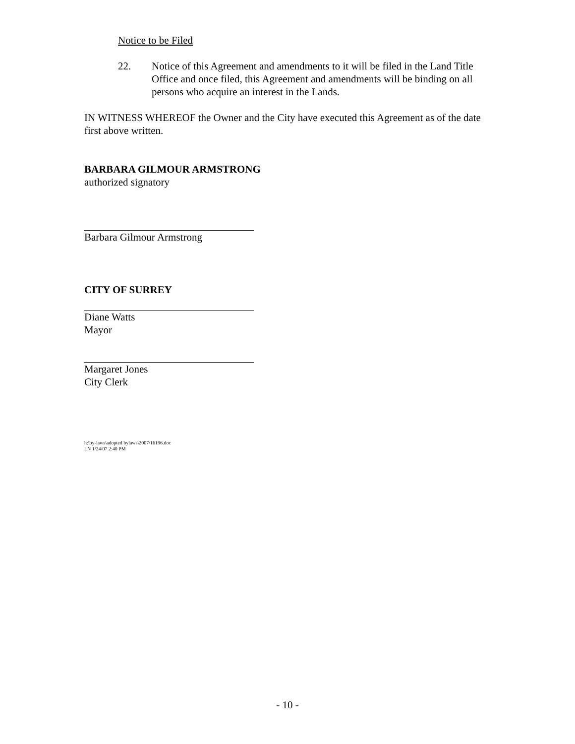Notice to be Filed
22. Notice of this Agreement and amendments to it will be filed in the Land Title Office and once filed, this Agreement and amendments will be binding on all persons who acquire an interest in the Lands.
IN WITNESS WHEREOF the Owner and the City have executed this Agreement as of the date first above written.
BARBARA GILMOUR ARMSTRONG
authorized signatory
Barbara Gilmour Armstrong
CITY OF SURREY
Diane Watts
Mayor
Margaret Jones
City Clerk
h:\by-laws\adopted bylaws\2007\16196.doc
LN 1/24/07 2:40 PM
- 10 -